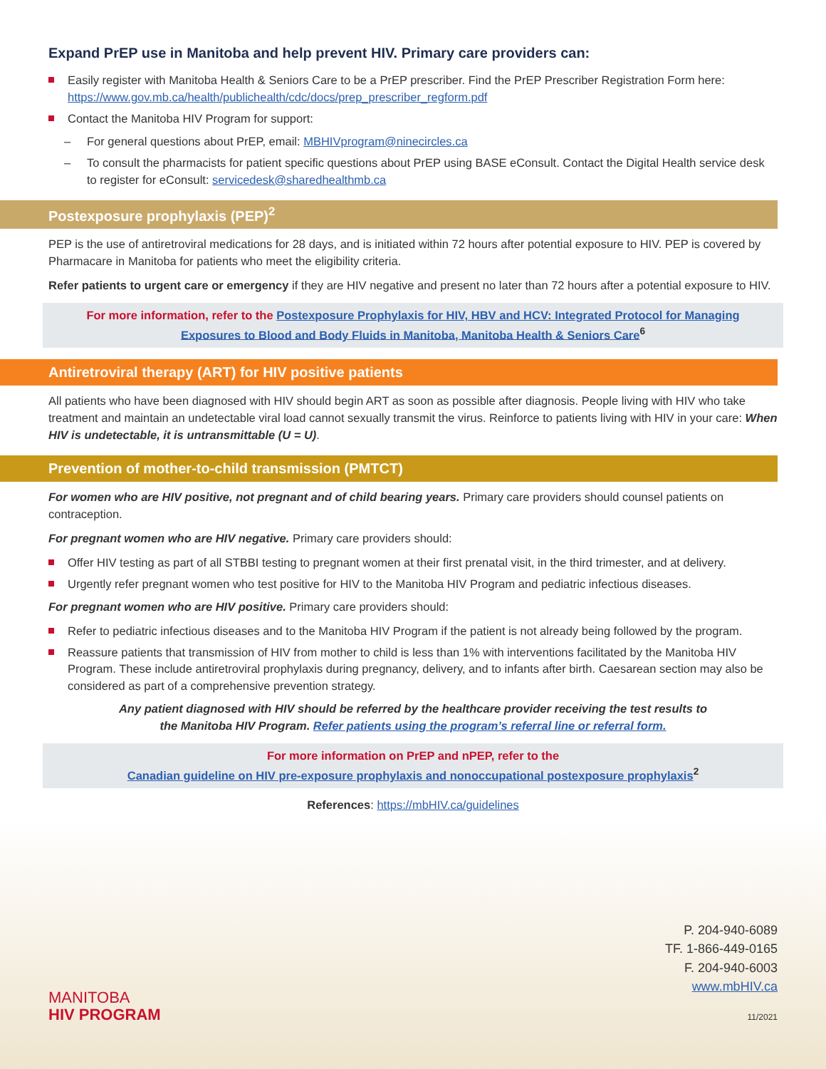Expand PrEP use in Manitoba and help prevent HIV. Primary care providers can:
Easily register with Manitoba Health & Seniors Care to be a PrEP prescriber. Find the PrEP Prescriber Registration Form here: https://www.gov.mb.ca/health/publichealth/cdc/docs/prep_prescriber_regform.pdf
Contact the Manitoba HIV Program for support:
– For general questions about PrEP, email: MBHIVprogram@ninecircles.ca
– To consult the pharmacists for patient specific questions about PrEP using BASE eConsult. Contact the Digital Health service desk to register for eConsult: servicedesk@sharedhealthmb.ca
Postexposure prophylaxis (PEP)<sup>2</sup>
PEP is the use of antiretroviral medications for 28 days, and is initiated within 72 hours after potential exposure to HIV. PEP is covered by Pharmacare in Manitoba for patients who meet the eligibility criteria.
Refer patients to urgent care or emergency if they are HIV negative and present no later than 72 hours after a potential exposure to HIV.
For more information, refer to the Postexposure Prophylaxis for HIV, HBV and HCV: Integrated Protocol for Managing Exposures to Blood and Body Fluids in Manitoba, Manitoba Health & Seniors Care<sup>6</sup>
Antiretroviral therapy (ART) for HIV positive patients
All patients who have been diagnosed with HIV should begin ART as soon as possible after diagnosis. People living with HIV who take treatment and maintain an undetectable viral load cannot sexually transmit the virus. Reinforce to patients living with HIV in your care: When HIV is undetectable, it is untransmittable (U = U).
Prevention of mother-to-child transmission (PMTCT)
For women who are HIV positive, not pregnant and of child bearing years. Primary care providers should counsel patients on contraception.
For pregnant women who are HIV negative. Primary care providers should:
Offer HIV testing as part of all STBBI testing to pregnant women at their first prenatal visit, in the third trimester, and at delivery.
Urgently refer pregnant women who test positive for HIV to the Manitoba HIV Program and pediatric infectious diseases.
For pregnant women who are HIV positive. Primary care providers should:
Refer to pediatric infectious diseases and to the Manitoba HIV Program if the patient is not already being followed by the program.
Reassure patients that transmission of HIV from mother to child is less than 1% with interventions facilitated by the Manitoba HIV Program. These include antiretroviral prophylaxis during pregnancy, delivery, and to infants after birth. Caesarean section may also be considered as part of a comprehensive prevention strategy.
Any patient diagnosed with HIV should be referred by the healthcare provider receiving the test results to the Manitoba HIV Program. Refer patients using the program’s referral line or referral form.
For more information on PrEP and nPEP, refer to the
Canadian guideline on HIV pre-exposure prophylaxis and nonoccupational postexposure prophylaxis<sup>2</sup>
References: https://mbHIV.ca/guidelines
MANITOBA
HIV PROGRAM
P. 204-940-6089
TF. 1-866-449-0165
F. 204-940-6003
www.mbHIV.ca
11/2021